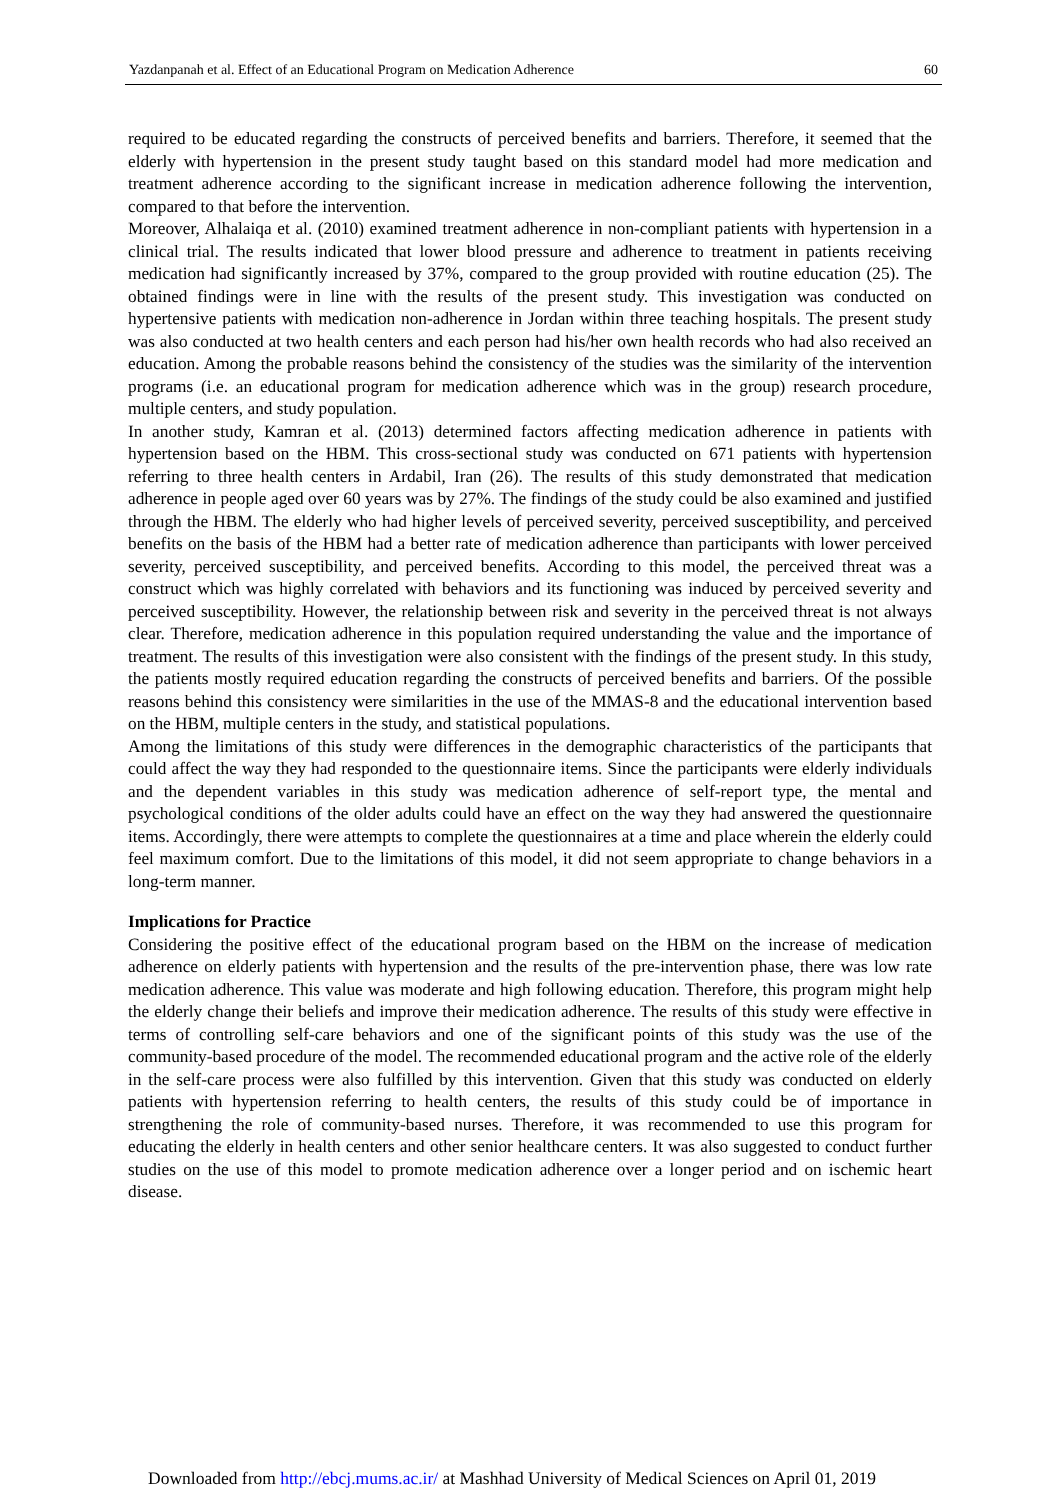Yazdanpanah et al. Effect of an Educational Program on Medication Adherence 60
required to be educated regarding the constructs of perceived benefits and barriers. Therefore, it seemed that the elderly with hypertension in the present study taught based on this standard model had more medication and treatment adherence according to the significant increase in medication adherence following the intervention, compared to that before the intervention.
Moreover, Alhalaiqa et al. (2010) examined treatment adherence in non-compliant patients with hypertension in a clinical trial. The results indicated that lower blood pressure and adherence to treatment in patients receiving medication had significantly increased by 37%, compared to the group provided with routine education (25). The obtained findings were in line with the results of the present study. This investigation was conducted on hypertensive patients with medication non-adherence in Jordan within three teaching hospitals. The present study was also conducted at two health centers and each person had his/her own health records who had also received an education. Among the probable reasons behind the consistency of the studies was the similarity of the intervention programs (i.e. an educational program for medication adherence which was in the group) research procedure, multiple centers, and study population.
In another study, Kamran et al. (2013) determined factors affecting medication adherence in patients with hypertension based on the HBM. This cross-sectional study was conducted on 671 patients with hypertension referring to three health centers in Ardabil, Iran (26). The results of this study demonstrated that medication adherence in people aged over 60 years was by 27%. The findings of the study could be also examined and justified through the HBM. The elderly who had higher levels of perceived severity, perceived susceptibility, and perceived benefits on the basis of the HBM had a better rate of medication adherence than participants with lower perceived severity, perceived susceptibility, and perceived benefits. According to this model, the perceived threat was a construct which was highly correlated with behaviors and its functioning was induced by perceived severity and perceived susceptibility. However, the relationship between risk and severity in the perceived threat is not always clear. Therefore, medication adherence in this population required understanding the value and the importance of treatment. The results of this investigation were also consistent with the findings of the present study. In this study, the patients mostly required education regarding the constructs of perceived benefits and barriers. Of the possible reasons behind this consistency were similarities in the use of the MMAS-8 and the educational intervention based on the HBM, multiple centers in the study, and statistical populations.
Among the limitations of this study were differences in the demographic characteristics of the participants that could affect the way they had responded to the questionnaire items. Since the participants were elderly individuals and the dependent variables in this study was medication adherence of self-report type, the mental and psychological conditions of the older adults could have an effect on the way they had answered the questionnaire items. Accordingly, there were attempts to complete the questionnaires at a time and place wherein the elderly could feel maximum comfort. Due to the limitations of this model, it did not seem appropriate to change behaviors in a long-term manner.
Implications for Practice
Considering the positive effect of the educational program based on the HBM on the increase of medication adherence on elderly patients with hypertension and the results of the pre-intervention phase, there was low rate medication adherence. This value was moderate and high following education. Therefore, this program might help the elderly change their beliefs and improve their medication adherence. The results of this study were effective in terms of controlling self-care behaviors and one of the significant points of this study was the use of the community-based procedure of the model. The recommended educational program and the active role of the elderly in the self-care process were also fulfilled by this intervention. Given that this study was conducted on elderly patients with hypertension referring to health centers, the results of this study could be of importance in strengthening the role of community-based nurses. Therefore, it was recommended to use this program for educating the elderly in health centers and other senior healthcare centers. It was also suggested to conduct further studies on the use of this model to promote medication adherence over a longer period and on ischemic heart disease.
Downloaded from http://ebcj.mums.ac.ir/ at Mashhad University of Medical Sciences on April 01, 2019